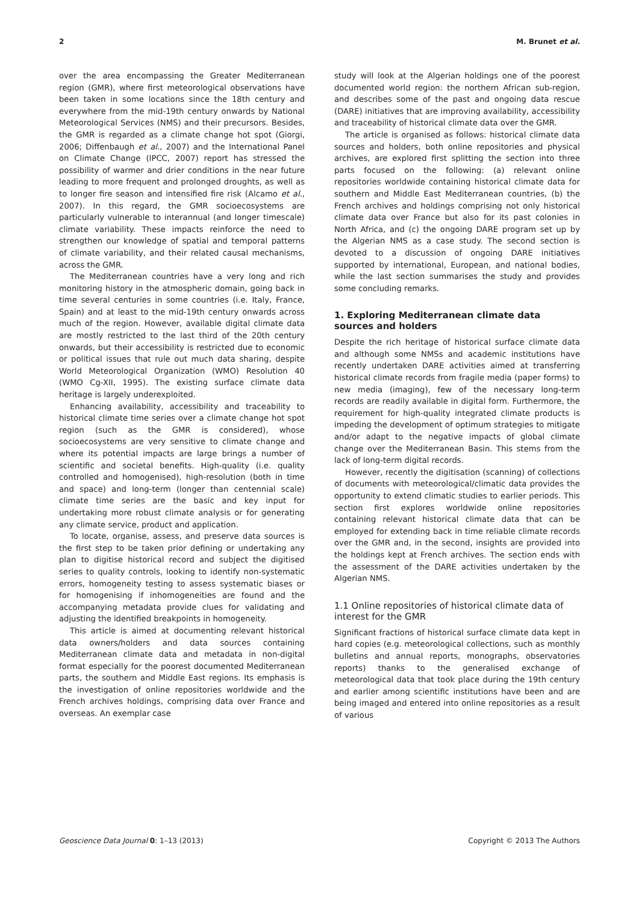2 M. Brunet et al.
over the area encompassing the Greater Mediterranean region (GMR), where first meteorological observations have been taken in some locations since the 18th century and everywhere from the mid-19th century onwards by National Meteorological Services (NMS) and their precursors. Besides, the GMR is regarded as a climate change hot spot (Giorgi, 2006; Diffenbaugh et al., 2007) and the International Panel on Climate Change (IPCC, 2007) report has stressed the possibility of warmer and drier conditions in the near future leading to more frequent and prolonged droughts, as well as to longer fire season and intensified fire risk (Alcamo et al., 2007). In this regard, the GMR socioecosystems are particularly vulnerable to interannual (and longer timescale) climate variability. These impacts reinforce the need to strengthen our knowledge of spatial and temporal patterns of climate variability, and their related causal mechanisms, across the GMR.
The Mediterranean countries have a very long and rich monitoring history in the atmospheric domain, going back in time several centuries in some countries (i.e. Italy, France, Spain) and at least to the mid-19th century onwards across much of the region. However, available digital climate data are mostly restricted to the last third of the 20th century onwards, but their accessibility is restricted due to economic or political issues that rule out much data sharing, despite World Meteorological Organization (WMO) Resolution 40 (WMO Cg-XII, 1995). The existing surface climate data heritage is largely underexploited.
Enhancing availability, accessibility and traceability to historical climate time series over a climate change hot spot region (such as the GMR is considered), whose socioecosystems are very sensitive to climate change and where its potential impacts are large brings a number of scientific and societal benefits. High-quality (i.e. quality controlled and homogenised), high-resolution (both in time and space) and long-term (longer than centennial scale) climate time series are the basic and key input for undertaking more robust climate analysis or for generating any climate service, product and application.
To locate, organise, assess, and preserve data sources is the first step to be taken prior defining or undertaking any plan to digitise historical record and subject the digitised series to quality controls, looking to identify non-systematic errors, homogeneity testing to assess systematic biases or for homogenising if inhomogeneities are found and the accompanying metadata provide clues for validating and adjusting the identified breakpoints in homogeneity.
This article is aimed at documenting relevant historical data owners/holders and data sources containing Mediterranean climate data and metadata in non-digital format especially for the poorest documented Mediterranean parts, the southern and Middle East regions. Its emphasis is the investigation of online repositories worldwide and the French archives holdings, comprising data over France and overseas. An exemplar case
study will look at the Algerian holdings one of the poorest documented world region: the northern African sub-region, and describes some of the past and ongoing data rescue (DARE) initiatives that are improving availability, accessibility and traceability of historical climate data over the GMR.
The article is organised as follows: historical climate data sources and holders, both online repositories and physical archives, are explored first splitting the section into three parts focused on the following: (a) relevant online repositories worldwide containing historical climate data for southern and Middle East Mediterranean countries, (b) the French archives and holdings comprising not only historical climate data over France but also for its past colonies in North Africa, and (c) the ongoing DARE program set up by the Algerian NMS as a case study. The second section is devoted to a discussion of ongoing DARE initiatives supported by international, European, and national bodies, while the last section summarises the study and provides some concluding remarks.
1. Exploring Mediterranean climate data sources and holders
Despite the rich heritage of historical surface climate data and although some NMSs and academic institutions have recently undertaken DARE activities aimed at transferring historical climate records from fragile media (paper forms) to new media (imaging), few of the necessary long-term records are readily available in digital form. Furthermore, the requirement for high-quality integrated climate products is impeding the development of optimum strategies to mitigate and/or adapt to the negative impacts of global climate change over the Mediterranean Basin. This stems from the lack of long-term digital records.
However, recently the digitisation (scanning) of collections of documents with meteorological/climatic data provides the opportunity to extend climatic studies to earlier periods. This section first explores worldwide online repositories containing relevant historical climate data that can be employed for extending back in time reliable climate records over the GMR and, in the second, insights are provided into the holdings kept at French archives. The section ends with the assessment of the DARE activities undertaken by the Algerian NMS.
1.1 Online repositories of historical climate data of interest for the GMR
Significant fractions of historical surface climate data kept in hard copies (e.g. meteorological collections, such as monthly bulletins and annual reports, monographs, observatories reports) thanks to the generalised exchange of meteorological data that took place during the 19th century and earlier among scientific institutions have been and are being imaged and entered into online repositories as a result of various
Geoscience Data Journal 0: 1–13 (2013) Copyright © 2013 The Authors